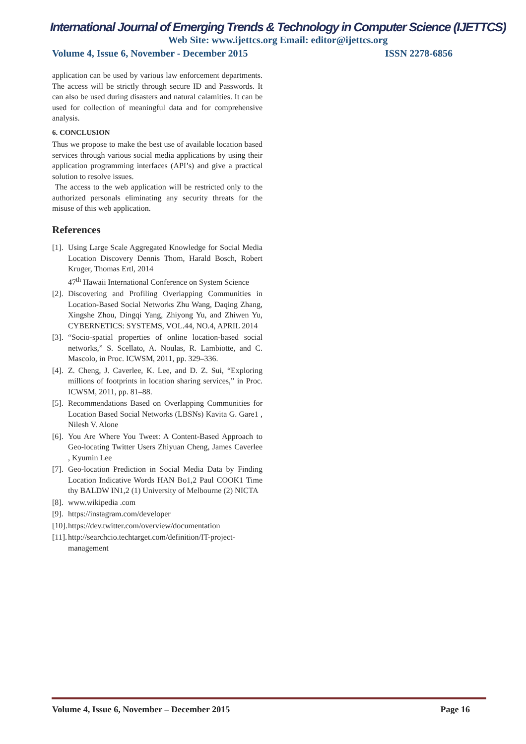International Journal of Emerging Trends & Technology in Computer Science (IJETTCS)
Web Site: www.ijettcs.org Email: editor@ijettcs.org
Volume 4, Issue 6, November - December 2015 ISSN 2278-6856
application can be used by various law enforcement departments. The access will be strictly through secure ID and Passwords. It can also be used during disasters and natural calamities. It can be used for collection of meaningful data and for comprehensive analysis.
6. CONCLUSION
Thus we propose to make the best use of available location based services through various social media applications by using their application programming interfaces (API’s) and give a practical solution to resolve issues.
The access to the web application will be restricted only to the authorized personals eliminating any security threats for the misuse of this web application.
References
[1]. Using Large Scale Aggregated Knowledge for Social Media Location Discovery Dennis Thom, Harald Bosch, Robert Kruger, Thomas Ertl, 2014
47<sup>th</sup> Hawaii International Conference on System Science
[2]. Discovering and Profiling Overlapping Communities in Location-Based Social Networks Zhu Wang, Daqing Zhang, Xingshe Zhou, Dingqi Yang, Zhiyong Yu, and Zhiwen Yu, CYBERNETICS: SYSTEMS, VOL.44, NO.4, APRIL 2014
[3]. “Socio-spatial properties of online location-based social networks,” S. Scellato, A. Noulas, R. Lambiotte, and C. Mascolo, in Proc. ICWSM, 2011, pp. 329–336.
[4]. Z. Cheng, J. Caverlee, K. Lee, and D. Z. Sui, “Exploring millions of footprints in location sharing services,” in Proc. ICWSM, 2011, pp. 81–88.
[5]. Recommendations Based on Overlapping Communities for Location Based Social Networks (LBSNs) Kavita G. Gare1 , Nilesh V. Alone
[6]. You Are Where You Tweet: A Content-Based Approach to Geo-locating Twitter Users Zhiyuan Cheng, James Caverlee , Kyumin Lee
[7]. Geo-location Prediction in Social Media Data by Finding Location Indicative Words HAN Bo1,2 Paul COOK1 Time thy BALDW IN1,2 (1) University of Melbourne (2) NICTA
[8]. www.wikipedia .com
[9]. https://instagram.com/developer
[10]. https://dev.twitter.com/overview/documentation
[11]. http://searchcio.techtarget.com/definition/IT-project-management
Volume 4, Issue 6, November – December 2015 Page 16